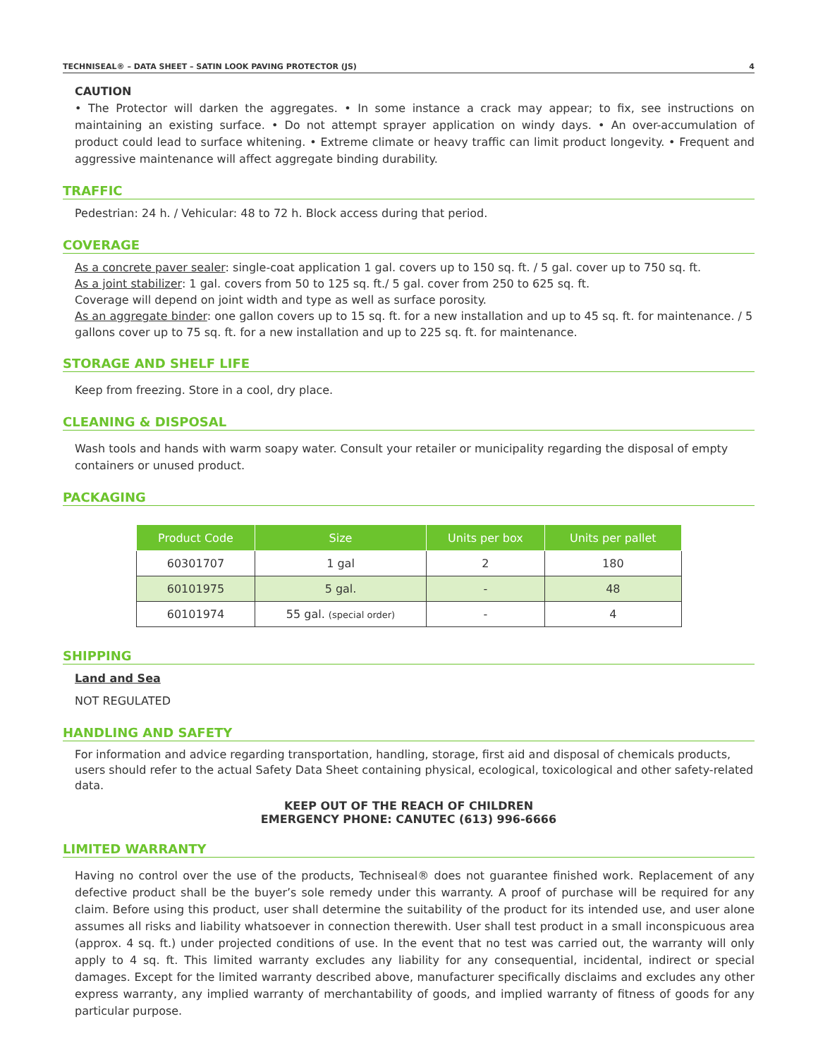TECHNISEAL® – DATA SHEET – SATIN LOOK PAVING PROTECTOR (JS) 4
CAUTION
• The Protector will darken the aggregates. • In some instance a crack may appear; to fix, see instructions on maintaining an existing surface. • Do not attempt sprayer application on windy days. • An over-accumulation of product could lead to surface whitening. • Extreme climate or heavy traffic can limit product longevity. • Frequent and aggressive maintenance will affect aggregate binding durability.
TRAFFIC
Pedestrian: 24 h. / Vehicular: 48 to 72 h. Block access during that period.
COVERAGE
As a concrete paver sealer: single-coat application 1 gal. covers up to 150 sq. ft. / 5 gal. cover up to 750 sq. ft.
As a joint stabilizer: 1 gal. covers from 50 to 125 sq. ft./ 5 gal. cover from 250 to 625 sq. ft.
Coverage will depend on joint width and type as well as surface porosity.
As an aggregate binder: one gallon covers up to 15 sq. ft. for a new installation and up to 45 sq. ft. for maintenance. / 5 gallons cover up to 75 sq. ft. for a new installation and up to 225 sq. ft. for maintenance.
STORAGE AND SHELF LIFE
Keep from freezing. Store in a cool, dry place.
CLEANING & DISPOSAL
Wash tools and hands with warm soapy water. Consult your retailer or municipality regarding the disposal of empty containers or unused product.
PACKAGING
| Product Code | Size | Units per box | Units per pallet |
| --- | --- | --- | --- |
| 60301707 | 1 gal | 2 | 180 |
| 60101975 | 5 gal. | - | 48 |
| 60101974 | 55 gal. (special order) | - | 4 |
SHIPPING
Land and Sea
NOT REGULATED
HANDLING AND SAFETY
For information and advice regarding transportation, handling, storage, first aid and disposal of chemicals products, users should refer to the actual Safety Data Sheet containing physical, ecological, toxicological and other safety-related data.
KEEP OUT OF THE REACH OF CHILDREN
EMERGENCY PHONE: CANUTEC (613) 996-6666
LIMITED WARRANTY
Having no control over the use of the products, Techniseal® does not guarantee finished work. Replacement of any defective product shall be the buyer’s sole remedy under this warranty. A proof of purchase will be required for any claim. Before using this product, user shall determine the suitability of the product for its intended use, and user alone assumes all risks and liability whatsoever in connection therewith. User shall test product in a small inconspicuous area (approx. 4 sq. ft.) under projected conditions of use. In the event that no test was carried out, the warranty will only apply to 4 sq. ft. This limited warranty excludes any liability for any consequential, incidental, indirect or special damages. Except for the limited warranty described above, manufacturer specifically disclaims and excludes any other express warranty, any implied warranty of merchantability of goods, and implied warranty of fitness of goods for any particular purpose.